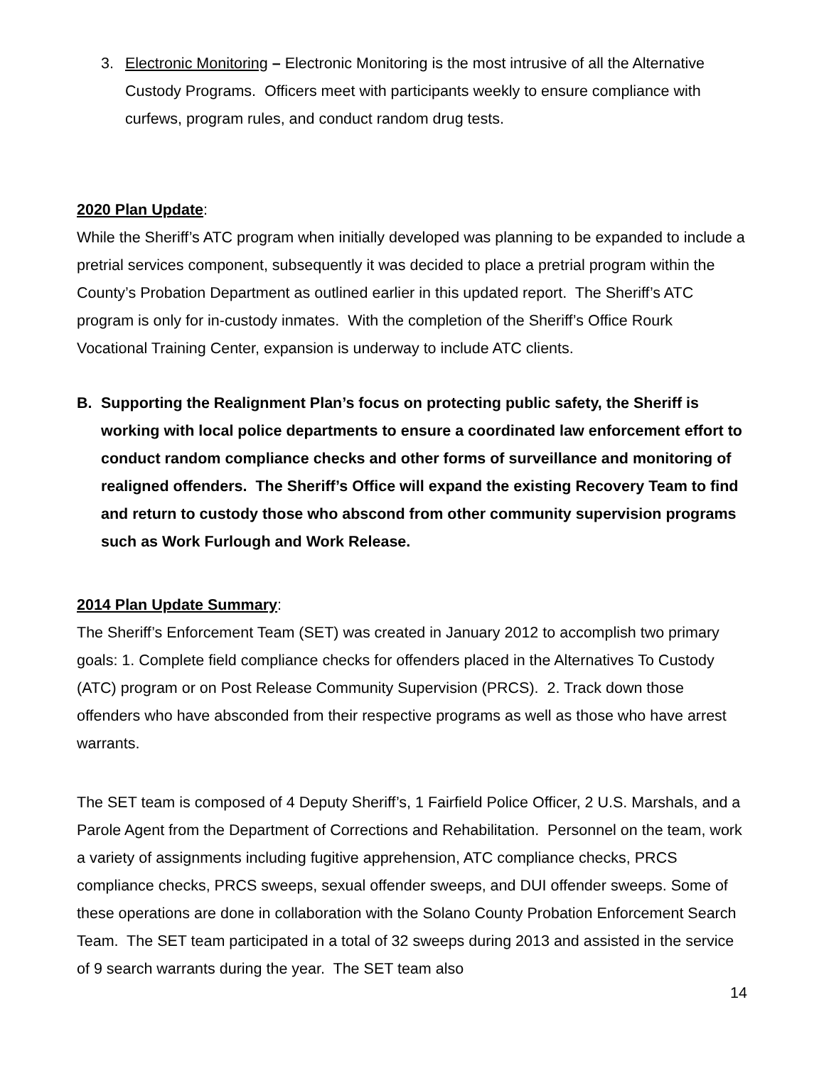3. Electronic Monitoring – Electronic Monitoring is the most intrusive of all the Alternative Custody Programs. Officers meet with participants weekly to ensure compliance with curfews, program rules, and conduct random drug tests.
2020 Plan Update:
While the Sheriff’s ATC program when initially developed was planning to be expanded to include a pretrial services component, subsequently it was decided to place a pretrial program within the County’s Probation Department as outlined earlier in this updated report. The Sheriff’s ATC program is only for in-custody inmates. With the completion of the Sheriff’s Office Rourk Vocational Training Center, expansion is underway to include ATC clients.
B. Supporting the Realignment Plan’s focus on protecting public safety, the Sheriff is working with local police departments to ensure a coordinated law enforcement effort to conduct random compliance checks and other forms of surveillance and monitoring of realigned offenders. The Sheriff’s Office will expand the existing Recovery Team to find and return to custody those who abscond from other community supervision programs such as Work Furlough and Work Release.
2014 Plan Update Summary:
The Sheriff’s Enforcement Team (SET) was created in January 2012 to accomplish two primary goals: 1. Complete field compliance checks for offenders placed in the Alternatives To Custody (ATC) program or on Post Release Community Supervision (PRCS). 2. Track down those offenders who have absconded from their respective programs as well as those who have arrest warrants.
The SET team is composed of 4 Deputy Sheriff’s, 1 Fairfield Police Officer, 2 U.S. Marshals, and a Parole Agent from the Department of Corrections and Rehabilitation. Personnel on the team, work a variety of assignments including fugitive apprehension, ATC compliance checks, PRCS compliance checks, PRCS sweeps, sexual offender sweeps, and DUI offender sweeps. Some of these operations are done in collaboration with the Solano County Probation Enforcement Search Team. The SET team participated in a total of 32 sweeps during 2013 and assisted in the service of 9 search warrants during the year. The SET team also
14